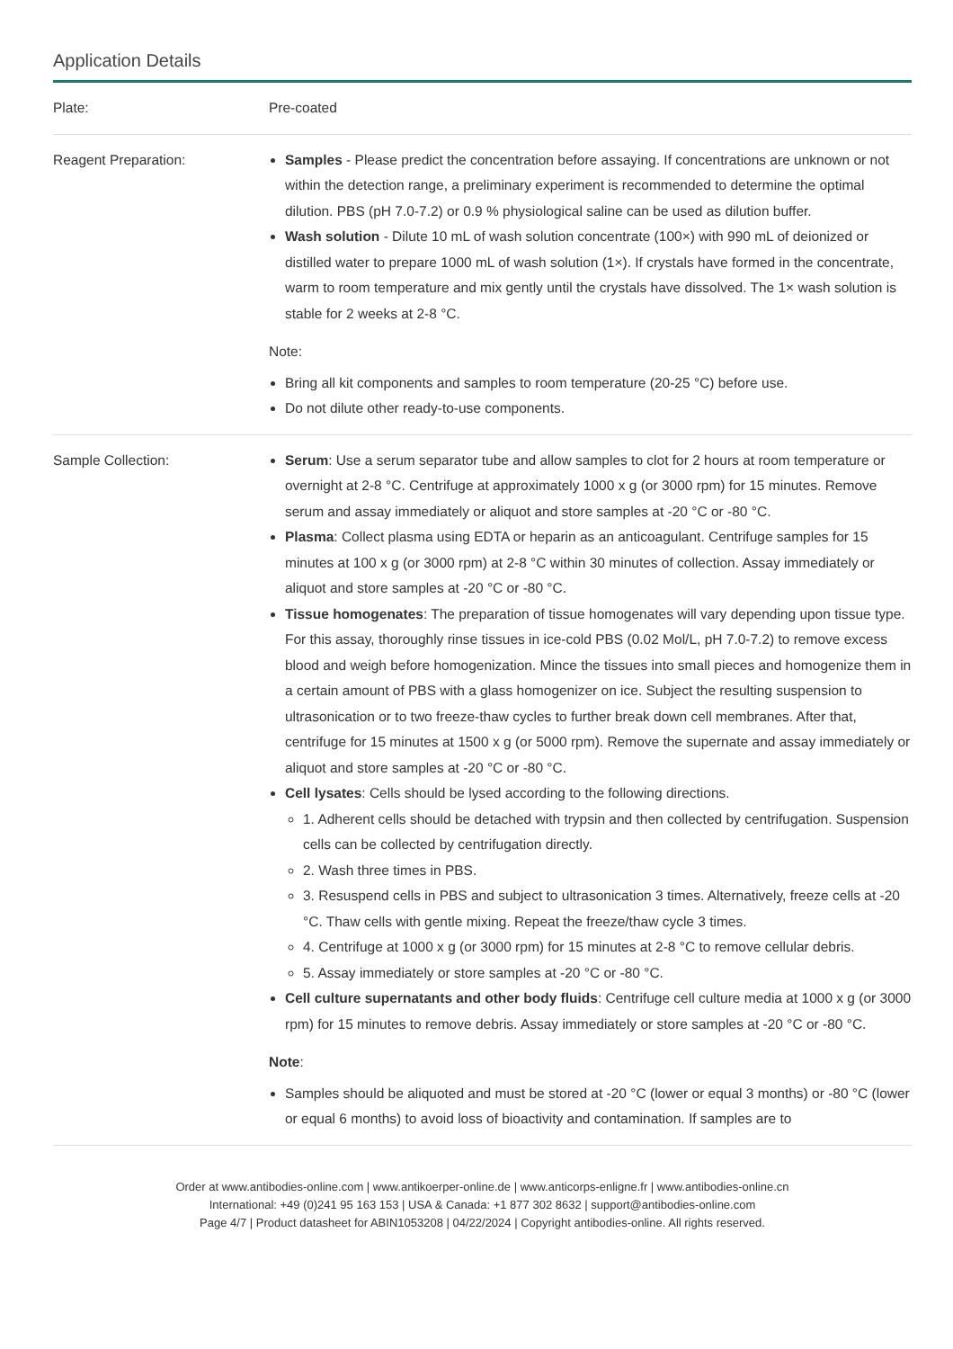Application Details
| Plate: | Pre-coated |
| Reagent Preparation: | Samples - Please predict the concentration before assaying. If concentrations are unknown or not within the detection range, a preliminary experiment is recommended to determine the optimal dilution. PBS (pH 7.0-7.2) or 0.9 % physiological saline can be used as dilution buffer. Wash solution - Dilute 10 mL of wash solution concentrate (100×) with 990 mL of deionized or distilled water to prepare 1000 mL of wash solution (1×). If crystals have formed in the concentrate, warm to room temperature and mix gently until the crystals have dissolved. The 1× wash solution is stable for 2 weeks at 2-8 °C. Note: Bring all kit components and samples to room temperature (20-25 °C) before use. Do not dilute other ready-to-use components. |
| Sample Collection: | Serum : Use a serum separator tube and allow samples to clot for 2 hours at room temperature or overnight at 2-8 °C. Centrifuge at approximately 1000 x g (or 3000 rpm) for 15 minutes. Remove serum and assay immediately or aliquot and store samples at -20 °C or -80 °C. Plasma : Collect plasma using EDTA or heparin as an anticoagulant. Centrifuge samples for 15 minutes at 100 x g (or 3000 rpm) at 2-8 °C within 30 minutes of collection. Assay immediately or aliquot and store samples at -20 °C or -80 °C. Tissue homogenates : The preparation of tissue homogenates will vary depending upon tissue type. For this assay, thoroughly rinse tissues in ice-cold PBS (0.02 Mol/L, pH 7.0-7.2) to remove excess blood and weigh before homogenization. Mince the tissues into small pieces and homogenize them in a certain amount of PBS with a glass homogenizer on ice. Subject the resulting suspension to ultrasonication or to two freeze-thaw cycles to further break down cell membranes. After that, centrifuge for 15 minutes at 1500 x g (or 5000 rpm). Remove the supernate and assay immediately or aliquot and store samples at -20 °C or -80 °C. Cell lysates : Cells should be lysed according to the following directions. 1. Adherent cells should be detached with trypsin and then collected by centrifugation. Suspension cells can be collected by centrifugation directly. 2. Wash three times in PBS. 3. Resuspend cells in PBS and subject to ultrasonication 3 times. Alternatively, freeze cells at -20 °C. Thaw cells with gentle mixing. Repeat the freeze/thaw cycle 3 times. 4. Centrifuge at 1000 x g (or 3000 rpm) for 15 minutes at 2-8 °C to remove cellular debris. 5. Assay immediately or store samples at -20 °C or -80 °C. Cell culture supernatants and other body fluids : Centrifuge cell culture media at 1000 x g (or 3000 rpm) for 15 minutes to remove debris. Assay immediately or store samples at -20 °C or -80 °C. Note : Samples should be aliquoted and must be stored at -20 °C (lower or equal 3 months) or -80 °C (lower or equal 6 months) to avoid loss of bioactivity and contamination. If samples are to |
Order at www.antibodies-online.com | www.antikoerper-online.de | www.anticorps-enligne.fr | www.antibodies-online.cn
International: +49 (0)241 95 163 153 | USA & Canada: +1 877 302 8632 | support@antibodies-online.com
Page 4/7 | Product datasheet for ABIN1053208 | 04/22/2024 | Copyright antibodies-online. All rights reserved.